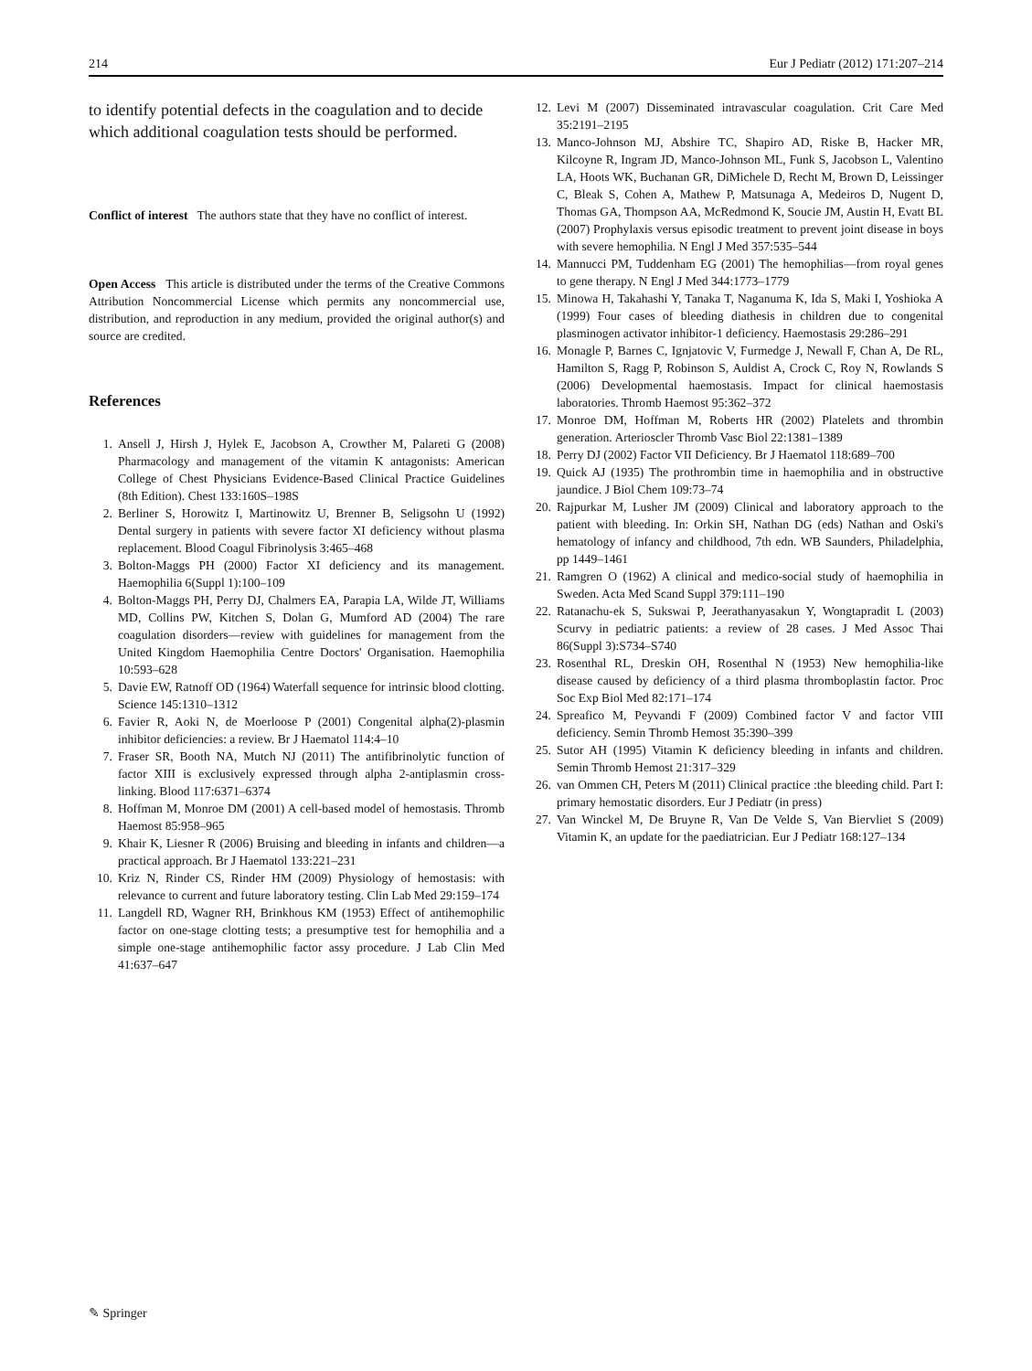214 Eur J Pediatr (2012) 171:207–214
to identify potential defects in the coagulation and to decide which additional coagulation tests should be performed.
Conflict of interest The authors state that they have no conflict of interest.
Open Access This article is distributed under the terms of the Creative Commons Attribution Noncommercial License which permits any noncommercial use, distribution, and reproduction in any medium, provided the original author(s) and source are credited.
References
1. Ansell J, Hirsh J, Hylek E, Jacobson A, Crowther M, Palareti G (2008) Pharmacology and management of the vitamin K antagonists: American College of Chest Physicians Evidence-Based Clinical Practice Guidelines (8th Edition). Chest 133:160S–198S
2. Berliner S, Horowitz I, Martinowitz U, Brenner B, Seligsohn U (1992) Dental surgery in patients with severe factor XI deficiency without plasma replacement. Blood Coagul Fibrinolysis 3:465–468
3. Bolton-Maggs PH (2000) Factor XI deficiency and its management. Haemophilia 6(Suppl 1):100–109
4. Bolton-Maggs PH, Perry DJ, Chalmers EA, Parapia LA, Wilde JT, Williams MD, Collins PW, Kitchen S, Dolan G, Mumford AD (2004) The rare coagulation disorders—review with guidelines for management from the United Kingdom Haemophilia Centre Doctors' Organisation. Haemophilia 10:593–628
5. Davie EW, Ratnoff OD (1964) Waterfall sequence for intrinsic blood clotting. Science 145:1310–1312
6. Favier R, Aoki N, de Moerloose P (2001) Congenital alpha(2)-plasmin inhibitor deficiencies: a review. Br J Haematol 114:4–10
7. Fraser SR, Booth NA, Mutch NJ (2011) The antifibrinolytic function of factor XIII is exclusively expressed through alpha 2-antiplasmin cross-linking. Blood 117:6371–6374
8. Hoffman M, Monroe DM (2001) A cell-based model of hemostasis. Thromb Haemost 85:958–965
9. Khair K, Liesner R (2006) Bruising and bleeding in infants and children—a practical approach. Br J Haematol 133:221–231
10. Kriz N, Rinder CS, Rinder HM (2009) Physiology of hemostasis: with relevance to current and future laboratory testing. Clin Lab Med 29:159–174
11. Langdell RD, Wagner RH, Brinkhous KM (1953) Effect of antihemophilic factor on one-stage clotting tests; a presumptive test for hemophilia and a simple one-stage antihemophilic factor assy procedure. J Lab Clin Med 41:637–647
12. Levi M (2007) Disseminated intravascular coagulation. Crit Care Med 35:2191–2195
13. Manco-Johnson MJ, Abshire TC, Shapiro AD, Riske B, Hacker MR, Kilcoyne R, Ingram JD, Manco-Johnson ML, Funk S, Jacobson L, Valentino LA, Hoots WK, Buchanan GR, DiMichele D, Recht M, Brown D, Leissinger C, Bleak S, Cohen A, Mathew P, Matsunaga A, Medeiros D, Nugent D, Thomas GA, Thompson AA, McRedmond K, Soucie JM, Austin H, Evatt BL (2007) Prophylaxis versus episodic treatment to prevent joint disease in boys with severe hemophilia. N Engl J Med 357:535–544
14. Mannucci PM, Tuddenham EG (2001) The hemophilias—from royal genes to gene therapy. N Engl J Med 344:1773–1779
15. Minowa H, Takahashi Y, Tanaka T, Naganuma K, Ida S, Maki I, Yoshioka A (1999) Four cases of bleeding diathesis in children due to congenital plasminogen activator inhibitor-1 deficiency. Haemostasis 29:286–291
16. Monagle P, Barnes C, Ignjatovic V, Furmedge J, Newall F, Chan A, De RL, Hamilton S, Ragg P, Robinson S, Auldist A, Crock C, Roy N, Rowlands S (2006) Developmental haemostasis. Impact for clinical haemostasis laboratories. Thromb Haemost 95:362–372
17. Monroe DM, Hoffman M, Roberts HR (2002) Platelets and thrombin generation. Arterioscler Thromb Vasc Biol 22:1381–1389
18. Perry DJ (2002) Factor VII Deficiency. Br J Haematol 118:689–700
19. Quick AJ (1935) The prothrombin time in haemophilia and in obstructive jaundice. J Biol Chem 109:73–74
20. Rajpurkar M, Lusher JM (2009) Clinical and laboratory approach to the patient with bleeding. In: Orkin SH, Nathan DG (eds) Nathan and Oski's hematology of infancy and childhood, 7th edn. WB Saunders, Philadelphia, pp 1449–1461
21. Ramgren O (1962) A clinical and medico-social study of haemophilia in Sweden. Acta Med Scand Suppl 379:111–190
22. Ratanachu-ek S, Sukswai P, Jeerathanyasakun Y, Wongtapradit L (2003) Scurvy in pediatric patients: a review of 28 cases. J Med Assoc Thai 86(Suppl 3):S734–S740
23. Rosenthal RL, Dreskin OH, Rosenthal N (1953) New hemophilia-like disease caused by deficiency of a third plasma thromboplastin factor. Proc Soc Exp Biol Med 82:171–174
24. Spreafico M, Peyvandi F (2009) Combined factor V and factor VIII deficiency. Semin Thromb Hemost 35:390–399
25. Sutor AH (1995) Vitamin K deficiency bleeding in infants and children. Semin Thromb Hemost 21:317–329
26. van Ommen CH, Peters M (2011) Clinical practice :the bleeding child. Part I: primary hemostatic disorders. Eur J Pediatr (in press)
27. Van Winckel M, De Bruyne R, Van De Velde S, Van Biervliet S (2009) Vitamin K, an update for the paediatrician. Eur J Pediatr 168:127–134
✎ Springer